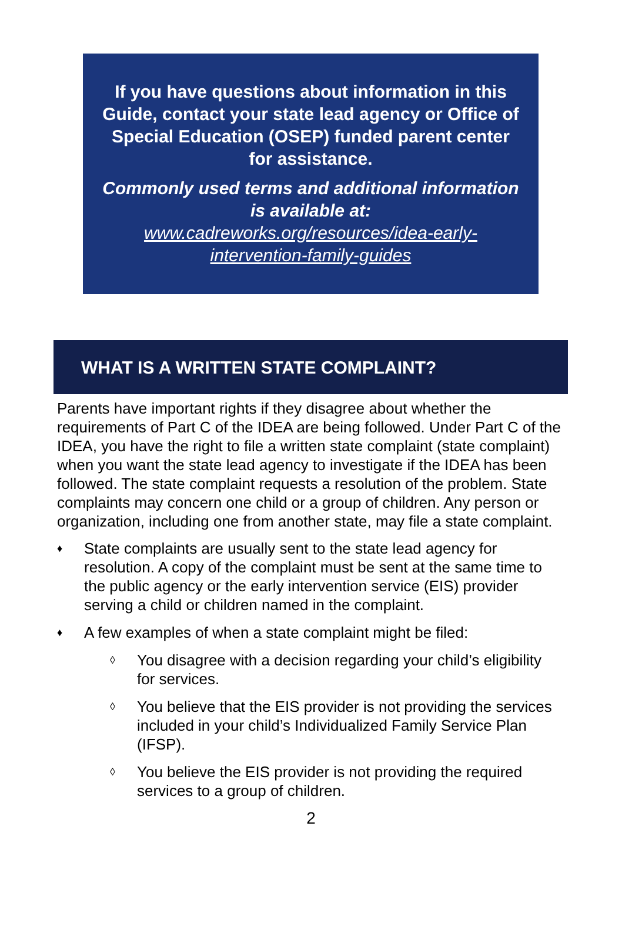If you have questions about information in this Guide, contact your state lead agency or Office of Special Education (OSEP) funded parent center for assistance.
Commonly used terms and additional information is available at:
www.cadreworks.org/resources/idea-early-intervention-family-guides
WHAT IS A WRITTEN STATE COMPLAINT?
Parents have important rights if they disagree about whether the requirements of Part C of the IDEA are being followed. Under Part C of the IDEA, you have the right to file a written state complaint (state complaint) when you want the state lead agency to investigate if the IDEA has been followed. The state complaint requests a resolution of the problem. State complaints may concern one child or a group of children. Any person or organization, including one from another state, may file a state complaint.
♦ State complaints are usually sent to the state lead agency for resolution. A copy of the complaint must be sent at the same time to the public agency or the early intervention service (EIS) provider serving a child or children named in the complaint.
♦ A few examples of when a state complaint might be filed:
◊ You disagree with a decision regarding your child’s eligibility for services.
◊ You believe that the EIS provider is not providing the services included in your child’s Individualized Family Service Plan (IFSP).
◊ You believe the EIS provider is not providing the required services to a group of children.
2